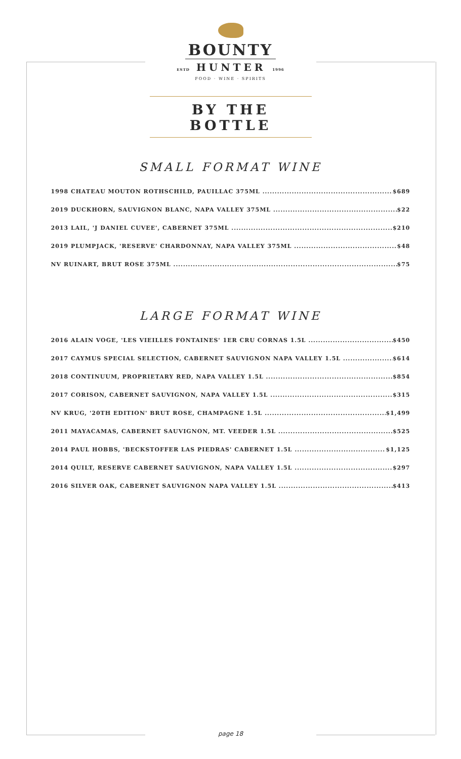BOUNTY
ESTD HUNTER 1996
FOOD · WINE · SPIRITS
BY THE BOTTLE
SMALL FORMAT WINE
1998 CHATEAU MOUTON ROTHSCHILD, PAUILLAC 375ML $689
2019 DUCKHORN, SAUVIGNON BLANC, NAPA VALLEY 375ML $22
2013 LAIL, 'J DANIEL CUVEE', CABERNET 375ML $210
2019 PLUMPJACK, 'RESERVE' CHARDONNAY, NAPA VALLEY 375ML $48
NV RUINART, BRUT ROSE 375ML $75
LARGE FORMAT WINE
2016 ALAIN VOGE, 'LES VIEILLES FONTAINES' 1ER CRU CORNAS 1.5L $450
2017 CAYMUS SPECIAL SELECTION, CABERNET SAUVIGNON NAPA VALLEY 1.5L $614
2018 CONTINUUM, PROPRIETARY RED, NAPA VALLEY 1.5L $854
2017 CORISON, CABERNET SAUVIGNON, NAPA VALLEY 1.5L $315
NV KRUG, '20TH EDITION' BRUT ROSE, CHAMPAGNE 1.5L $1,499
2011 MAYACAMAS, CABERNET SAUVIGNON, MT. VEEDER 1.5L $525
2014 PAUL HOBBS, 'BECKSTOFFER LAS PIEDRAS' CABERNET 1.5L $1,125
2014 QUILT, RESERVE CABERNET SAUVIGNON, NAPA VALLEY 1.5L $297
2016 SILVER OAK, CABERNET SAUVIGNON NAPA VALLEY 1.5L $413
page 18